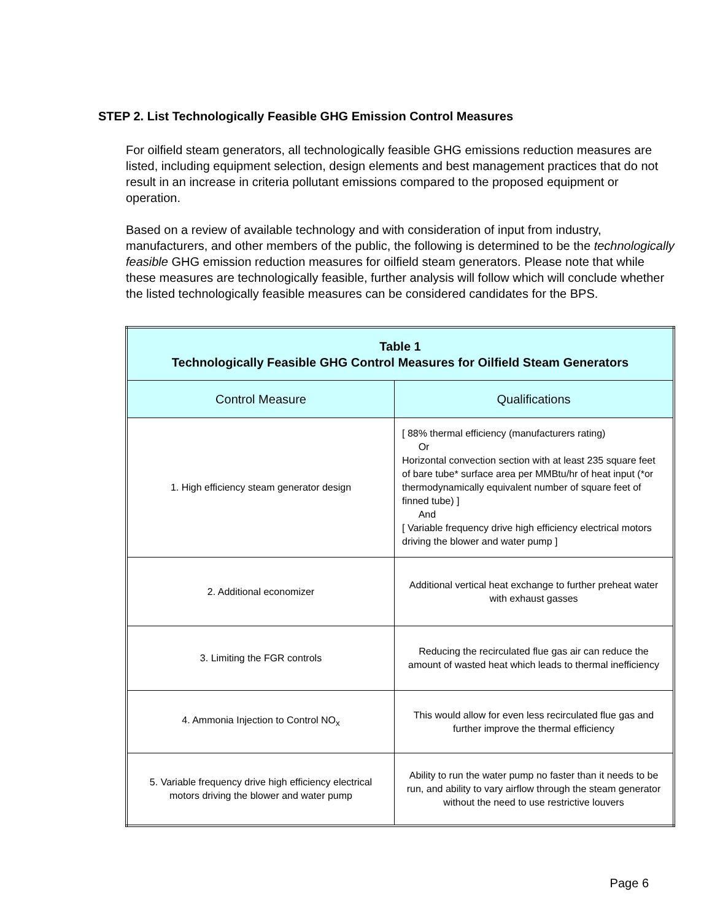STEP 2. List Technologically Feasible GHG Emission Control Measures
For oilfield steam generators, all technologically feasible GHG emissions reduction measures are listed, including equipment selection, design elements and best management practices that do not result in an increase in criteria pollutant emissions compared to the proposed equipment or operation.
Based on a review of available technology and with consideration of input from industry, manufacturers, and other members of the public, the following is determined to be the technologically feasible GHG emission reduction measures for oilfield steam generators. Please note that while these measures are technologically feasible, further analysis will follow which will conclude whether the listed technologically feasible measures can be considered candidates for the BPS.
| Table 1 Technologically Feasible GHG Control Measures for Oilfield Steam Generators | |
| --- | --- |
| Control Measure | Qualifications |
| 1. High efficiency steam generator design | [ 88% thermal efficiency (manufacturers rating) Or Horizontal convection section with at least 235 square feet of bare tube* surface area per MMBtu/hr of heat input (*or thermodynamically equivalent number of square feet of finned tube) ] And [ Variable frequency drive high efficiency electrical motors driving the blower and water pump ] |
| 2. Additional economizer | Additional vertical heat exchange to further preheat water with exhaust gasses |
| 3. Limiting the FGR controls | Reducing the recirculated flue gas air can reduce the amount of wasted heat which leads to thermal inefficiency |
| 4. Ammonia Injection to Control NO<sub>x</sub> | This would allow for even less recirculated flue gas and further improve the thermal efficiency |
| 5. Variable frequency drive high efficiency electrical motors driving the blower and water pump | Ability to run the water pump no faster than it needs to be run, and ability to vary airflow through the steam generator without the need to use restrictive louvers |
Page 6